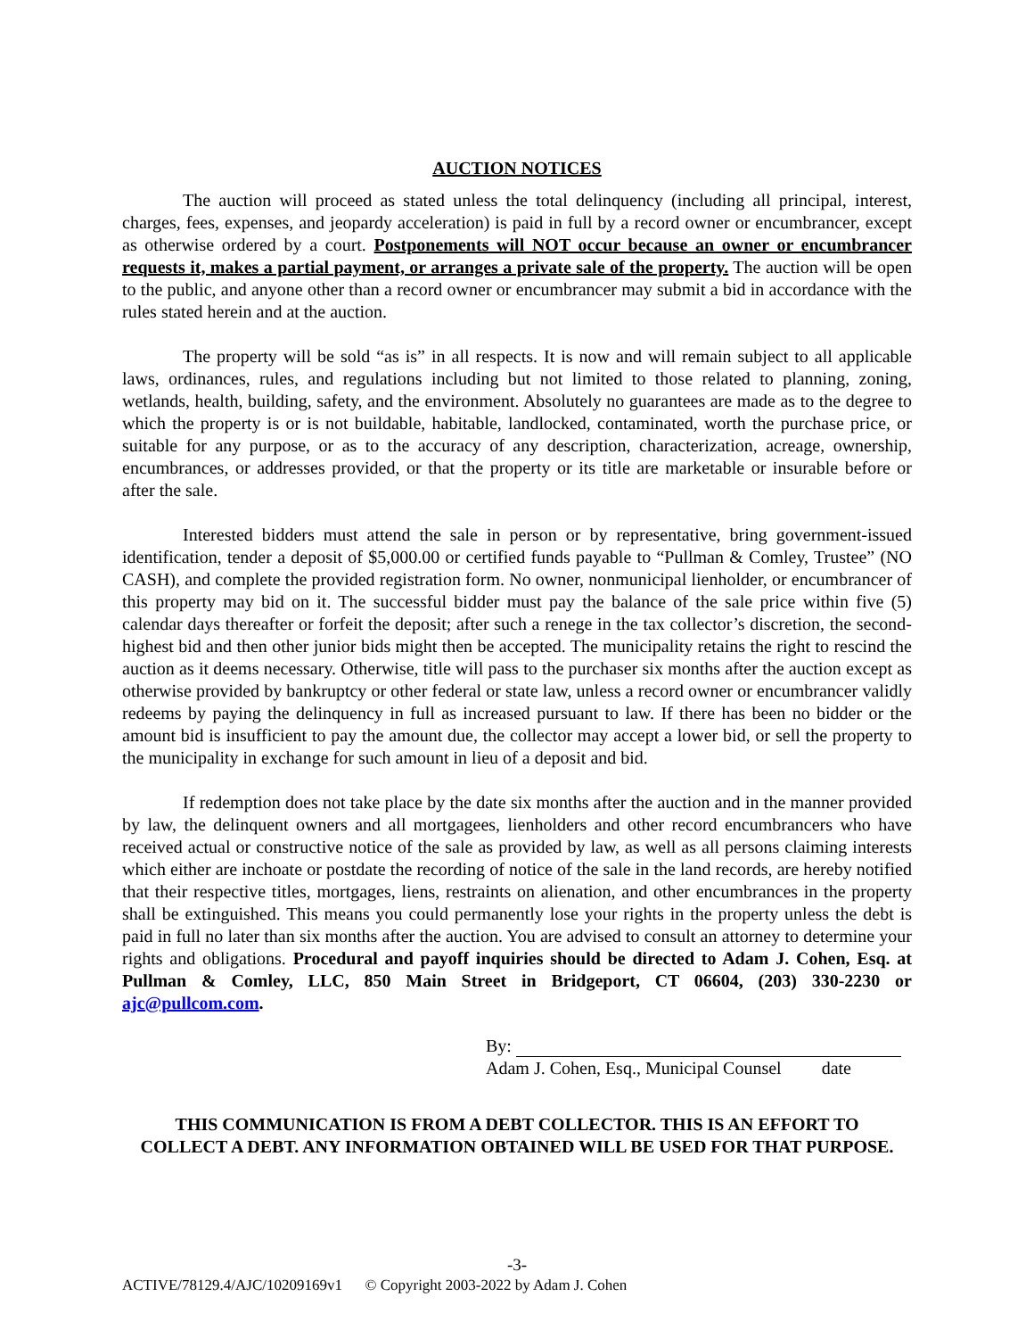AUCTION NOTICES
The auction will proceed as stated unless the total delinquency (including all principal, interest, charges, fees, expenses, and jeopardy acceleration) is paid in full by a record owner or encumbrancer, except as otherwise ordered by a court. Postponements will NOT occur because an owner or encumbrancer requests it, makes a partial payment, or arranges a private sale of the property. The auction will be open to the public, and anyone other than a record owner or encumbrancer may submit a bid in accordance with the rules stated herein and at the auction.
The property will be sold “as is” in all respects. It is now and will remain subject to all applicable laws, ordinances, rules, and regulations including but not limited to those related to planning, zoning, wetlands, health, building, safety, and the environment. Absolutely no guarantees are made as to the degree to which the property is or is not buildable, habitable, landlocked, contaminated, worth the purchase price, or suitable for any purpose, or as to the accuracy of any description, characterization, acreage, ownership, encumbrances, or addresses provided, or that the property or its title are marketable or insurable before or after the sale.
Interested bidders must attend the sale in person or by representative, bring government-issued identification, tender a deposit of $5,000.00 or certified funds payable to “Pullman & Comley, Trustee” (NO CASH), and complete the provided registration form. No owner, nonmunicipal lienholder, or encumbrancer of this property may bid on it. The successful bidder must pay the balance of the sale price within five (5) calendar days thereafter or forfeit the deposit; after such a renege in the tax collector’s discretion, the second-highest bid and then other junior bids might then be accepted. The municipality retains the right to rescind the auction as it deems necessary. Otherwise, title will pass to the purchaser six months after the auction except as otherwise provided by bankruptcy or other federal or state law, unless a record owner or encumbrancer validly redeems by paying the delinquency in full as increased pursuant to law. If there has been no bidder or the amount bid is insufficient to pay the amount due, the collector may accept a lower bid, or sell the property to the municipality in exchange for such amount in lieu of a deposit and bid.
If redemption does not take place by the date six months after the auction and in the manner provided by law, the delinquent owners and all mortgagees, lienholders and other record encumbrancers who have received actual or constructive notice of the sale as provided by law, as well as all persons claiming interests which either are inchoate or postdate the recording of notice of the sale in the land records, are hereby notified that their respective titles, mortgages, liens, restraints on alienation, and other encumbrances in the property shall be extinguished. This means you could permanently lose your rights in the property unless the debt is paid in full no later than six months after the auction. You are advised to consult an attorney to determine your rights and obligations. Procedural and payoff inquiries should be directed to Adam J. Cohen, Esq. at Pullman & Comley, LLC, 850 Main Street in Bridgeport, CT 06604, (203) 330-2230 or ajc@pullcom.com.
By:
Adam J. Cohen, Esq., Municipal Counsel date
THIS COMMUNICATION IS FROM A DEBT COLLECTOR. THIS IS AN EFFORT TO
COLLECT A DEBT. ANY INFORMATION OBTAINED WILL BE USED FOR THAT PURPOSE.
-3-
ACTIVE/78129.4/AJC/10209169v1 © Copyright 2003-2022 by Adam J. Cohen